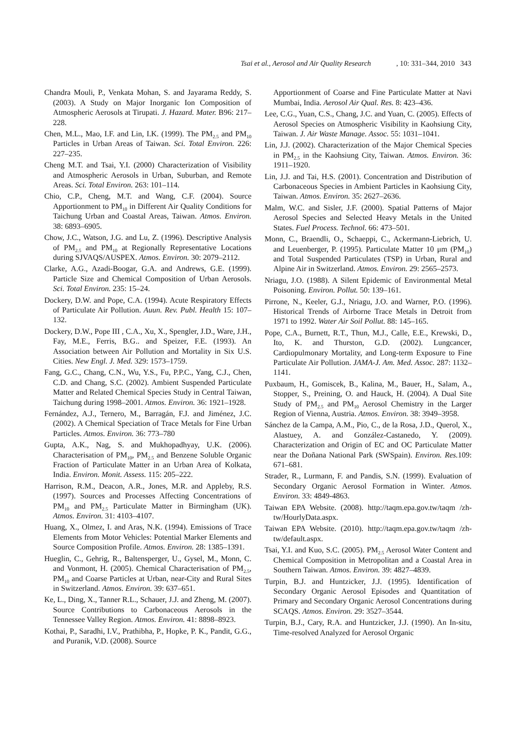Tsai et al., Aerosol and Air Quality Research, 10: 331–344, 2010 343
Chandra Mouli, P., Venkata Mohan, S. and Jayarama Reddy, S. (2003). A Study on Major Inorganic Ion Composition of Atmospheric Aerosols at Tirupati. J. Hazard. Mater. B96: 217–228.
Chen, M.L., Mao, I.F. and Lin, I.K. (1999). The PM<sub>2.5</sub> and PM<sub>10</sub> Particles in Urban Areas of Taiwan. Sci. Total Environ. 226: 227–235.
Cheng M.T. and Tsai, Y.I. (2000) Characterization of Visibility and Atmospheric Aerosols in Urban, Suburban, and Remote Areas. Sci. Total Environ. 263: 101–114.
Chio, C.P., Cheng, M.T. and Wang, C.F. (2004). Source Apportionment to PM<sub>10</sub> in Different Air Quality Conditions for Taichung Urban and Coastal Areas, Taiwan. Atmos. Environ. 38: 6893–6905.
Chow, J.C., Watson, J.G. and Lu, Z. (1996). Descriptive Analysis of PM<sub>2.5</sub> and PM<sub>10</sub> at Regionally Representative Locations during SJVAQS/AUSPEX. Atmos. Environ. 30: 2079–2112.
Clarke, A.G., Azadi-Boogar, G.A. and Andrews, G.E. (1999). Particle Size and Chemical Composition of Urban Aerosols. Sci. Total Environ. 235: 15–24.
Dockery, D.W. and Pope, C.A. (1994). Acute Respiratory Effects of Particulate Air Pollution. Auun. Rev. Publ. Health 15: 107–132.
Dockery, D.W., Pope III , C.A., Xu, X., Spengler, J.D., Ware, J.H., Fay, M.E., Ferris, B.G.. and Speizer, F.E. (1993). An Association between Air Pollution and Mortality in Six U.S. Cities. New Engl. J. Med. 329: 1573–1759.
Fang, G.C., Chang, C.N., Wu, Y.S., Fu, P.P.C., Yang, C.J., Chen, C.D. and Chang, S.C. (2002). Ambient Suspended Particulate Matter and Related Chemical Species Study in Central Taiwan, Taichung during 1998–2001. Atmos. Environ. 36: 1921–1928.
Fernández, A.J., Ternero, M., Barragán, F.J. and Jiménez, J.C. (2002). A Chemical Speciation of Trace Metals for Fine Urban Particles. Atmos. Environ. 36: 773–780
Gupta, A.K., Nag, S. and Mukhopadhyay, U.K. (2006). Characterisation of PM<sub>10</sub>, PM<sub>2.5</sub> and Benzene Soluble Organic Fraction of Particulate Matter in an Urban Area of Kolkata, India. Environ. Monit. Assess. 115: 205–222.
Harrison, R.M., Deacon, A.R., Jones, M.R. and Appleby, R.S. (1997). Sources and Processes Affecting Concentrations of PM<sub>10</sub> and PM<sub>2.5</sub> Particulate Matter in Birmingham (UK). Atmos. Environ. 31: 4103–4107.
Huang, X., Olmez, I. and Aras, N.K. (1994). Emissions of Trace Elements from Motor Vehicles: Potential Marker Elements and Source Composition Profile. Atmos. Environ. 28: 1385–1391.
Hueglin, C., Gehrig, R., Baltensperger, U., Gysel, M., Monn, C. and Vonmont, H. (2005). Chemical Characterisation of PM<sub>2.5</sub>, PM<sub>10</sub> and Coarse Particles at Urban, near-City and Rural Sites in Switzerland. Atmos. Environ. 39: 637–651.
Ke, L., Ding, X., Tanner R.L., Schauer, J.J. and Zheng, M. (2007). Source Contributions to Carbonaceous Aerosols in the Tennessee Valley Region. Atmos. Environ. 41: 8898–8923.
Kothai, P., Saradhi, I.V., Prathibha, P., Hopke, P. K., Pandit, G.G., and Puranik, V.D. (2008). Source
Apportionment of Coarse and Fine Particulate Matter at Navi Mumbai, India. Aerosol Air Qual. Res. 8: 423–436.
Lee, C.G., Yuan, C.S., Chang, J.C. and Yuan, C. (2005). Effects of Aerosol Species on Atmospheric Visibility in Kaohsiung City, Taiwan. J. Air Waste Manage. Assoc. 55: 1031–1041.
Lin, J.J. (2002). Characterization of the Major Chemical Species in PM<sub>2.5</sub> in the Kaohsiung City, Taiwan. Atmos. Environ. 36: 1911–1920.
Lin, J.J. and Tai, H.S. (2001). Concentration and Distribution of Carbonaceous Species in Ambient Particles in Kaohsiung City, Taiwan. Atmos. Environ. 35: 2627–2636.
Malm, W.C. and Sisler, J.F. (2000). Spatial Patterns of Major Aerosol Species and Selected Heavy Metals in the United States. Fuel Process. Technol. 66: 473–501.
Monn, C., Braendli, O., Schaeppi, C., Ackermann-Liebrich, U. and Leuenberger, P. (1995). Particulate Matter 10 μm (PM<sub>10</sub>) and Total Suspended Particulates (TSP) in Urban, Rural and Alpine Air in Switzerland. Atmos. Environ. 29: 2565–2573.
Nriagu, J.O. (1988). A Silent Epidemic of Environmental Metal Poisoning. Environ. Pollut. 50: 139–161.
Pirrone, N., Keeler, G.J., Nriagu, J.O. and Warner, P.O. (1996). Historical Trends of Airborne Trace Metals in Detroit from 1971 to 1992. Water Air Soil Pollut. 88: 145–165.
Pope, C.A., Burnett, R.T., Thun, M.J., Calle, E.E., Krewski, D., Ito, K. and Thurston, G.D. (2002). Lungcancer, Cardiopulmonary Mortality, and Long-term Exposure to Fine Particulate Air Pollution. JAMA-J. Am. Med. Assoc. 287: 1132–1141.
Puxbaum, H., Gomiscek, B., Kalina, M., Bauer, H., Salam, A., Stopper, S., Preining, O. and Hauck, H. (2004). A Dual Site Study of PM<sub>2.5</sub> and PM<sub>10</sub> Aerosol Chemistry in the Larger Region of Vienna, Austria. Atmos. Environ. 38: 3949–3958.
Sánchez de la Campa, A.M., Pio, C., de la Rosa, J.D., Querol, X., Alastuey, A. and González-Castanedo, Y. (2009). Characterization and Origin of EC and OC Particulate Matter near the Doñana National Park (SWSpain). Environ. Res. 109: 671–681.
Strader, R., Lurmann, F. and Pandis, S.N. (1999). Evaluation of Secondary Organic Aerosol Formation in Winter. Atmos. Environ. 33: 4849-4863.
Taiwan EPA Website. (2008). http://taqm.epa.gov.tw/taqm /zh-tw/HourlyData.aspx.
Taiwan EPA Website. (2010). http://taqm.epa.gov.tw/taqm /zh-tw/default.aspx.
Tsai, Y.I. and Kuo, S.C. (2005). PM<sub>2.5</sub> Aerosol Water Content and Chemical Composition in Metropolitan and a Coastal Area in Southern Taiwan. Atmos. Environ. 39: 4827–4839.
Turpin, B.J. and Huntzicker, J.J. (1995). Identification of Secondary Organic Aerosol Episodes and Quantitation of Primary and Secondary Organic Aerosol Concentrations during SCAQS. Atmos. Environ. 29: 3527–3544.
Turpin, B.J., Cary, R.A. and Huntzicker, J.J. (1990). An In-situ, Time-resolved Analyzed for Aerosol Organic